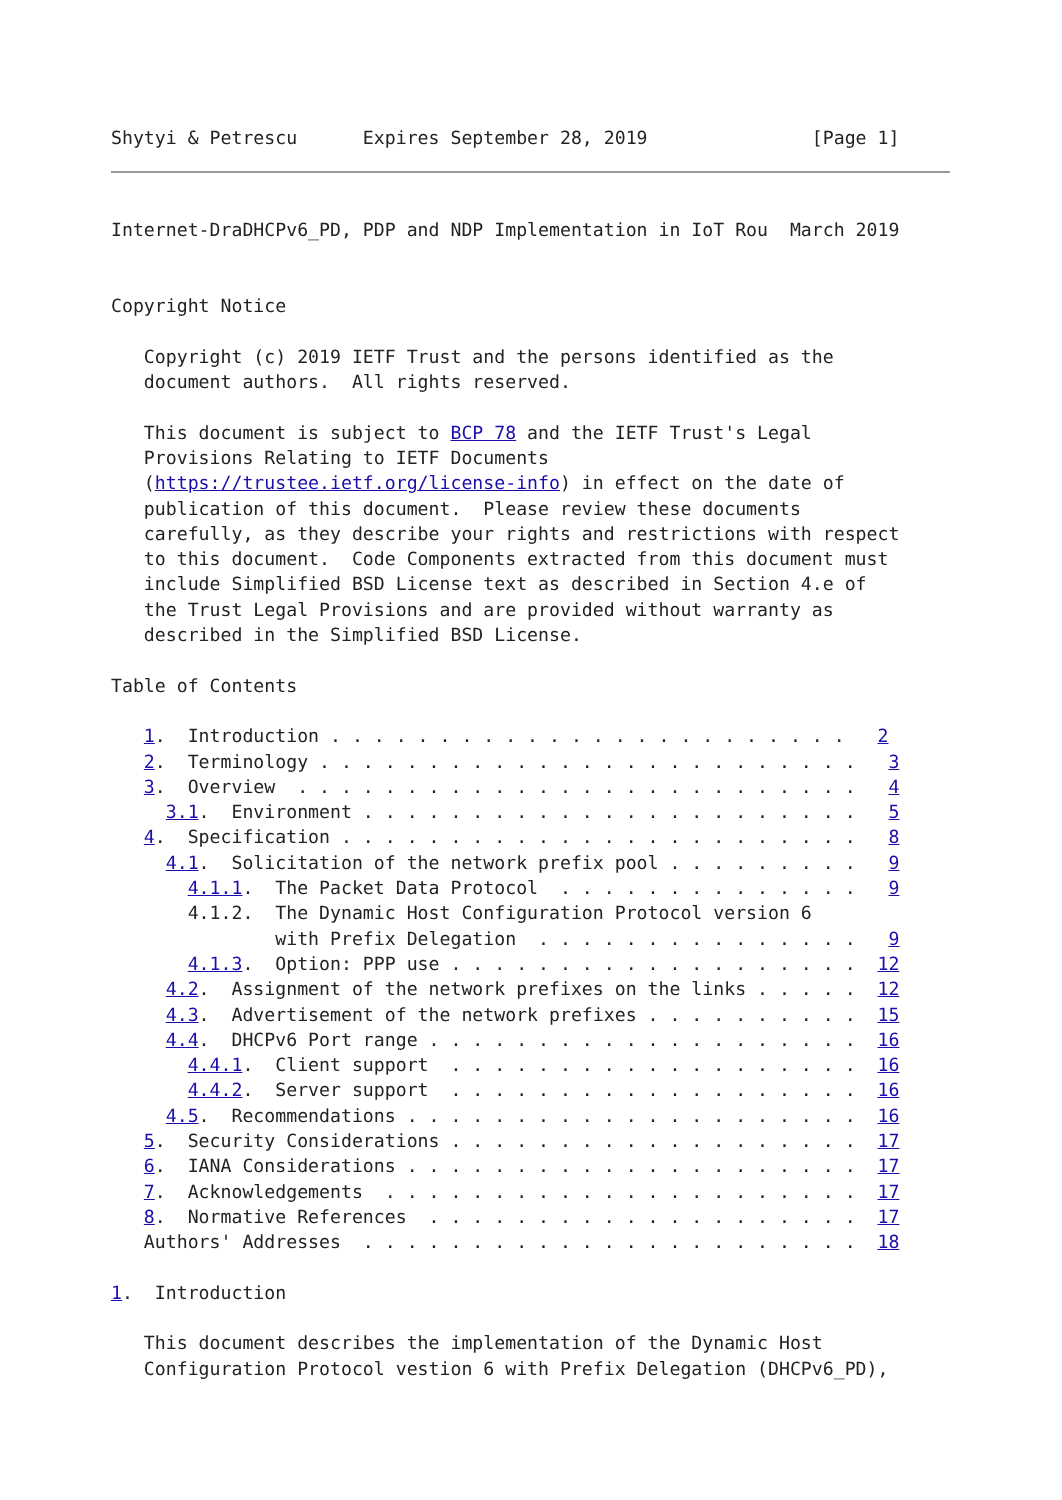Shytyi & Petrescu      Expires September 28, 2019               [Page 1]
Internet-DraDHCPv6_PD, PDP and NDP Implementation in IoT Rou  March 2019


Copyright Notice

   Copyright (c) 2019 IETF Trust and the persons identified as the
   document authors.  All rights reserved.

   This document is subject to BCP 78 and the IETF Trust's Legal
   Provisions Relating to IETF Documents
   (https://trustee.ietf.org/license-info) in effect on the date of
   publication of this document.  Please review these documents
   carefully, as they describe your rights and restrictions with respect
   to this document.  Code Components extracted from this document must
   include Simplified BSD License text as described in Section 4.e of
   the Trust Legal Provisions and are provided without warranty as
   described in the Simplified BSD License.

Table of Contents

   1.  Introduction . . . . . . . . . . . . . . . . . . . . . . . .   2
   2.  Terminology . . . . . . . . . . . . . . . . . . . . . . . . .   3
   3.  Overview  . . . . . . . . . . . . . . . . . . . . . . . . . .   4
     3.1.  Environment . . . . . . . . . . . . . . . . . . . . . . .   5
   4.  Specification . . . . . . . . . . . . . . . . . . . . . . . .   8
     4.1.  Solicitation of the network prefix pool . . . . . . . . .   9
       4.1.1.  The Packet Data Protocol  . . . . . . . . . . . . . .   9
       4.1.2.  The Dynamic Host Configuration Protocol version 6
               with Prefix Delegation  . . . . . . . . . . . . . . .   9
       4.1.3.  Option: PPP use . . . . . . . . . . . . . . . . . . .  12
     4.2.  Assignment of the network prefixes on the links . . . . .  12
     4.3.  Advertisement of the network prefixes . . . . . . . . . .  15
     4.4.  DHCPv6 Port range . . . . . . . . . . . . . . . . . . . .  16
       4.4.1.  Client support  . . . . . . . . . . . . . . . . . . .  16
       4.4.2.  Server support  . . . . . . . . . . . . . . . . . . .  16
     4.5.  Recommendations . . . . . . . . . . . . . . . . . . . . .  16
   5.  Security Considerations . . . . . . . . . . . . . . . . . . .  17
   6.  IANA Considerations . . . . . . . . . . . . . . . . . . . . .  17
   7.  Acknowledgements  . . . . . . . . . . . . . . . . . . . . . .  17
   8.  Normative References  . . . . . . . . . . . . . . . . . . . .  17
   Authors' Addresses  . . . . . . . . . . . . . . . . . . . . . . .  18

1.  Introduction

   This document describes the implementation of the Dynamic Host
   Configuration Protocol vestion 6 with Prefix Delegation (DHCPv6_PD),